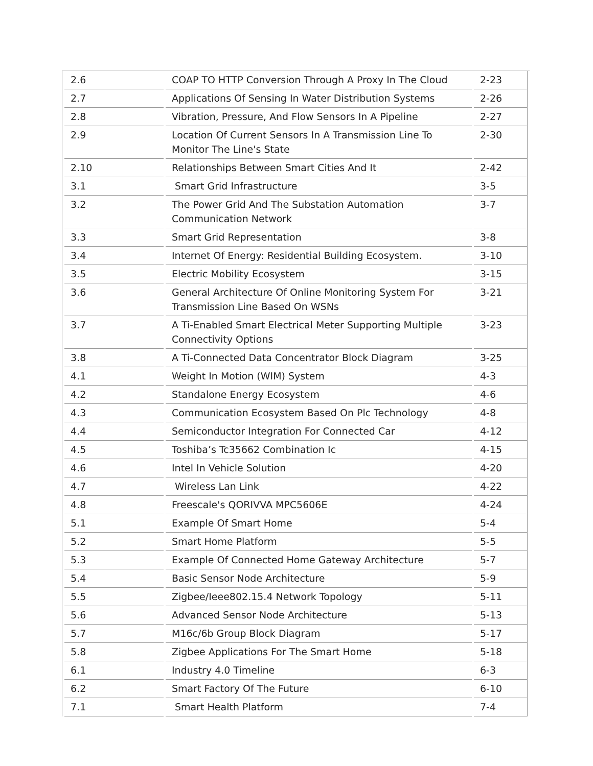| 2.6 | COAP TO HTTP Conversion Through A Proxy In The Cloud | 2-23 |
| 2.7 | Applications Of Sensing In Water Distribution Systems | 2-26 |
| 2.8 | Vibration, Pressure, And Flow Sensors In A Pipeline | 2-27 |
| 2.9 | Location Of Current Sensors In A Transmission Line To Monitor The Line's State | 2-30 |
| 2.10 | Relationships Between Smart Cities And It | 2-42 |
| 3.1 | Smart Grid Infrastructure | 3-5 |
| 3.2 | The Power Grid And The Substation Automation Communication Network | 3-7 |
| 3.3 | Smart Grid Representation | 3-8 |
| 3.4 | Internet Of Energy: Residential Building Ecosystem. | 3-10 |
| 3.5 | Electric Mobility Ecosystem | 3-15 |
| 3.6 | General Architecture Of Online Monitoring System For Transmission Line Based On WSNs | 3-21 |
| 3.7 | A Ti-Enabled Smart Electrical Meter Supporting Multiple Connectivity Options | 3-23 |
| 3.8 | A Ti-Connected Data Concentrator Block Diagram | 3-25 |
| 4.1 | Weight In Motion (WIM) System | 4-3 |
| 4.2 | Standalone Energy Ecosystem | 4-6 |
| 4.3 | Communication Ecosystem Based On Plc Technology | 4-8 |
| 4.4 | Semiconductor Integration For Connected Car | 4-12 |
| 4.5 | Toshiba’s Tc35662 Combination Ic | 4-15 |
| 4.6 | Intel In Vehicle Solution | 4-20 |
| 4.7 | Wireless Lan Link | 4-22 |
| 4.8 | Freescale's QORIVVA MPC5606E | 4-24 |
| 5.1 | Example Of Smart Home | 5-4 |
| 5.2 | Smart Home Platform | 5-5 |
| 5.3 | Example Of Connected Home Gateway Architecture | 5-7 |
| 5.4 | Basic Sensor Node Architecture | 5-9 |
| 5.5 | Zigbee/Ieee802.15.4 Network Topology | 5-11 |
| 5.6 | Advanced Sensor Node Architecture | 5-13 |
| 5.7 | M16c/6b Group Block Diagram | 5-17 |
| 5.8 | Zigbee Applications For The Smart Home | 5-18 |
| 6.1 | Industry 4.0 Timeline | 6-3 |
| 6.2 | Smart Factory Of The Future | 6-10 |
| 7.1 | Smart Health Platform | 7-4 |